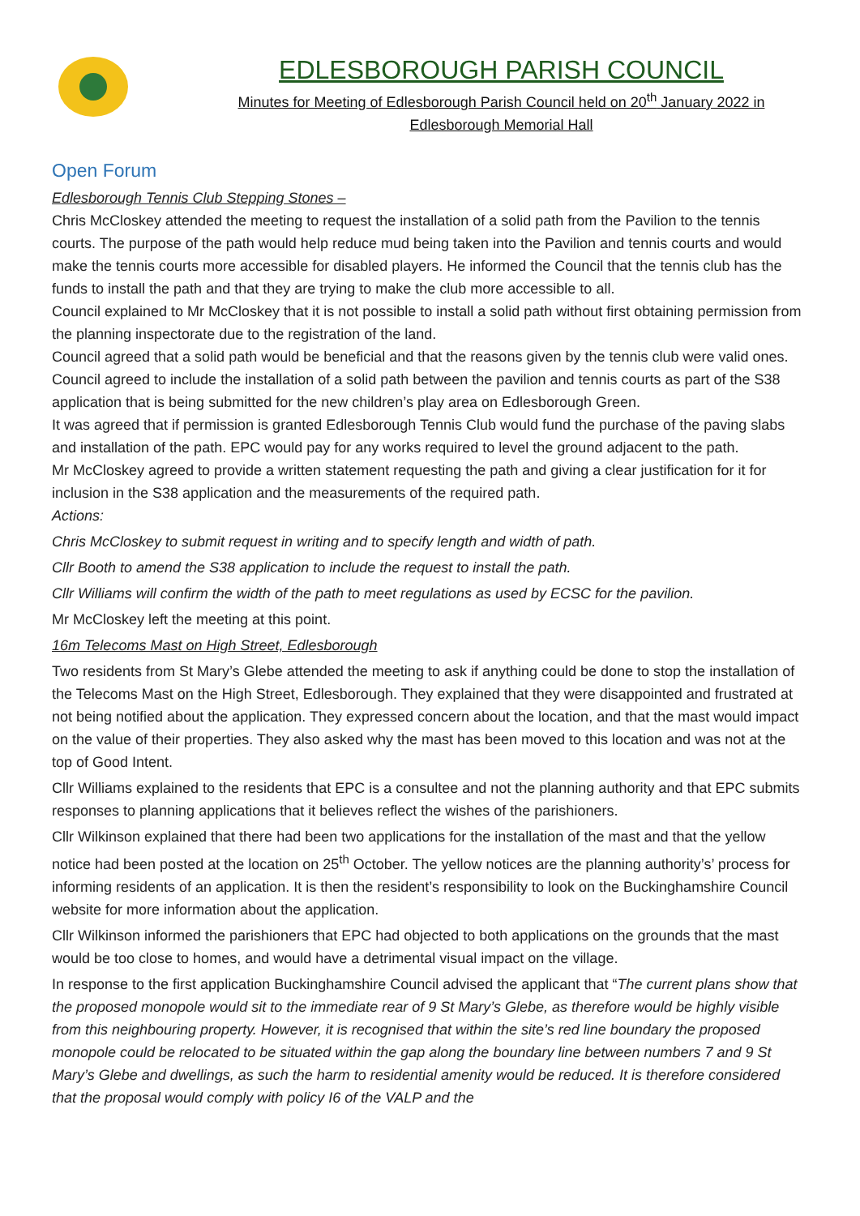EDLESBOROUGH PARISH COUNCIL
Minutes for Meeting of Edlesborough Parish Council held on 20<sup>th</sup> January 2022 in
Edlesborough Memorial Hall
Open Forum
Edlesborough Tennis Club Stepping Stones –
Chris McCloskey attended the meeting to request the installation of a solid path from the Pavilion to the tennis courts. The purpose of the path would help reduce mud being taken into the Pavilion and tennis courts and would make the tennis courts more accessible for disabled players. He informed the Council that the tennis club has the funds to install the path and that they are trying to make the club more accessible to all.
Council explained to Mr McCloskey that it is not possible to install a solid path without first obtaining permission from the planning inspectorate due to the registration of the land.
Council agreed that a solid path would be beneficial and that the reasons given by the tennis club were valid ones.
Council agreed to include the installation of a solid path between the pavilion and tennis courts as part of the S38 application that is being submitted for the new children’s play area on Edlesborough Green.
It was agreed that if permission is granted Edlesborough Tennis Club would fund the purchase of the paving slabs and installation of the path. EPC would pay for any works required to level the ground adjacent to the path.
Mr McCloskey agreed to provide a written statement requesting the path and giving a clear justification for it for inclusion in the S38 application and the measurements of the required path.
Actions:
Chris McCloskey to submit request in writing and to specify length and width of path.
Cllr Booth to amend the S38 application to include the request to install the path.
Cllr Williams will confirm the width of the path to meet regulations as used by ECSC for the pavilion.
Mr McCloskey left the meeting at this point.
16m Telecoms Mast on High Street, Edlesborough
Two residents from St Mary’s Glebe attended the meeting to ask if anything could be done to stop the installation of the Telecoms Mast on the High Street, Edlesborough. They explained that they were disappointed and frustrated at not being notified about the application. They expressed concern about the location, and that the mast would impact on the value of their properties. They also asked why the mast has been moved to this location and was not at the top of Good Intent.
Cllr Williams explained to the residents that EPC is a consultee and not the planning authority and that EPC submits responses to planning applications that it believes reflect the wishes of the parishioners.
Cllr Wilkinson explained that there had been two applications for the installation of the mast and that the yellow notice had been posted at the location on 25<sup>th</sup> October. The yellow notices are the planning authority’s’ process for informing residents of an application. It is then the resident’s responsibility to look on the Buckinghamshire Council website for more information about the application.
Cllr Wilkinson informed the parishioners that EPC had objected to both applications on the grounds that the mast would be too close to homes, and would have a detrimental visual impact on the village.
In response to the first application Buckinghamshire Council advised the applicant that “The current plans show that the proposed monopole would sit to the immediate rear of 9 St Mary’s Glebe, as therefore would be highly visible from this neighbouring property. However, it is recognised that within the site’s red line boundary the proposed monopole could be relocated to be situated within the gap along the boundary line between numbers 7 and 9 St Mary’s Glebe and dwellings, as such the harm to residential amenity would be reduced. It is therefore considered that the proposal would comply with policy I6 of the VALP and the